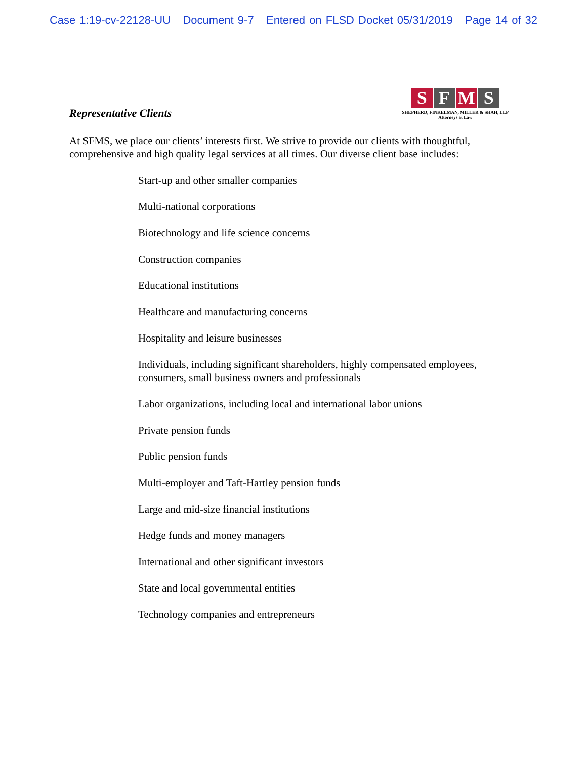Case 1:19-cv-22128-UU Document 9-7 Entered on FLSD Docket 05/31/2019 Page 14 of 32
Representative Clients
SFMS
SHEPHERD, FINKELMAN, MILLER & SHAH, LLP
Attorneys at Law
At SFMS, we place our clients’ interests first. We strive to provide our clients with thoughtful, comprehensive and high quality legal services at all times. Our diverse client base includes:
Start-up and other smaller companies
Multi-national corporations
Biotechnology and life science concerns
Construction companies
Educational institutions
Healthcare and manufacturing concerns
Hospitality and leisure businesses
Individuals, including significant shareholders, highly compensated employees, consumers, small business owners and professionals
Labor organizations, including local and international labor unions
Private pension funds
Public pension funds
Multi-employer and Taft-Hartley pension funds
Large and mid-size financial institutions
Hedge funds and money managers
International and other significant investors
State and local governmental entities
Technology companies and entrepreneurs